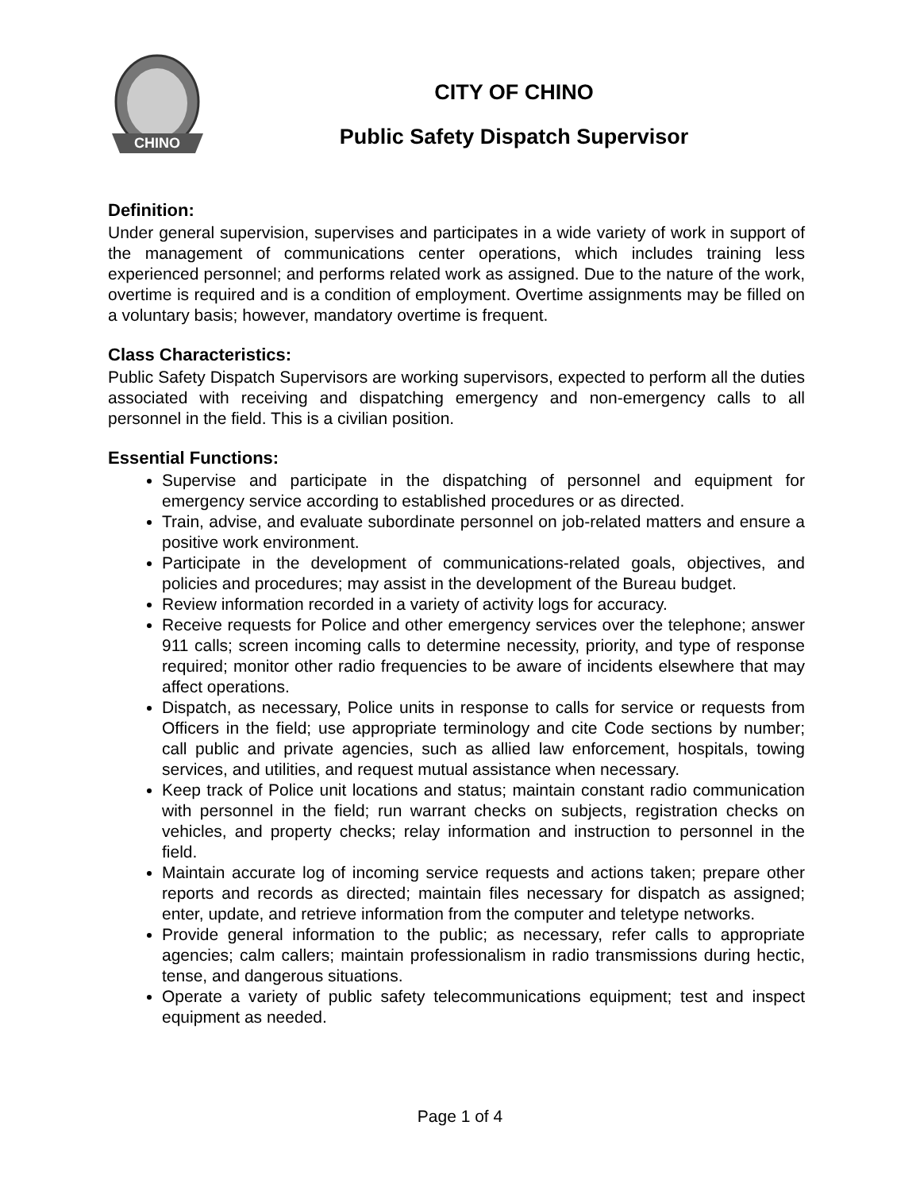CHINO
CITY OF CHINO
Public Safety Dispatch Supervisor
Definition:
Under general supervision, supervises and participates in a wide variety of work in support of the management of communications center operations, which includes training less experienced personnel; and performs related work as assigned. Due to the nature of the work, overtime is required and is a condition of employment. Overtime assignments may be filled on a voluntary basis; however, mandatory overtime is frequent.
Class Characteristics:
Public Safety Dispatch Supervisors are working supervisors, expected to perform all the duties associated with receiving and dispatching emergency and non-emergency calls to all personnel in the field. This is a civilian position.
Essential Functions:
Supervise and participate in the dispatching of personnel and equipment for emergency service according to established procedures or as directed.
Train, advise, and evaluate subordinate personnel on job-related matters and ensure a positive work environment.
Participate in the development of communications-related goals, objectives, and policies and procedures; may assist in the development of the Bureau budget.
Review information recorded in a variety of activity logs for accuracy.
Receive requests for Police and other emergency services over the telephone; answer 911 calls; screen incoming calls to determine necessity, priority, and type of response required; monitor other radio frequencies to be aware of incidents elsewhere that may affect operations.
Dispatch, as necessary, Police units in response to calls for service or requests from Officers in the field; use appropriate terminology and cite Code sections by number; call public and private agencies, such as allied law enforcement, hospitals, towing services, and utilities, and request mutual assistance when necessary.
Keep track of Police unit locations and status; maintain constant radio communication with personnel in the field; run warrant checks on subjects, registration checks on vehicles, and property checks; relay information and instruction to personnel in the field.
Maintain accurate log of incoming service requests and actions taken; prepare other reports and records as directed; maintain files necessary for dispatch as assigned; enter, update, and retrieve information from the computer and teletype networks.
Provide general information to the public; as necessary, refer calls to appropriate agencies; calm callers; maintain professionalism in radio transmissions during hectic, tense, and dangerous situations.
Operate a variety of public safety telecommunications equipment; test and inspect equipment as needed.
Page 1 of 4